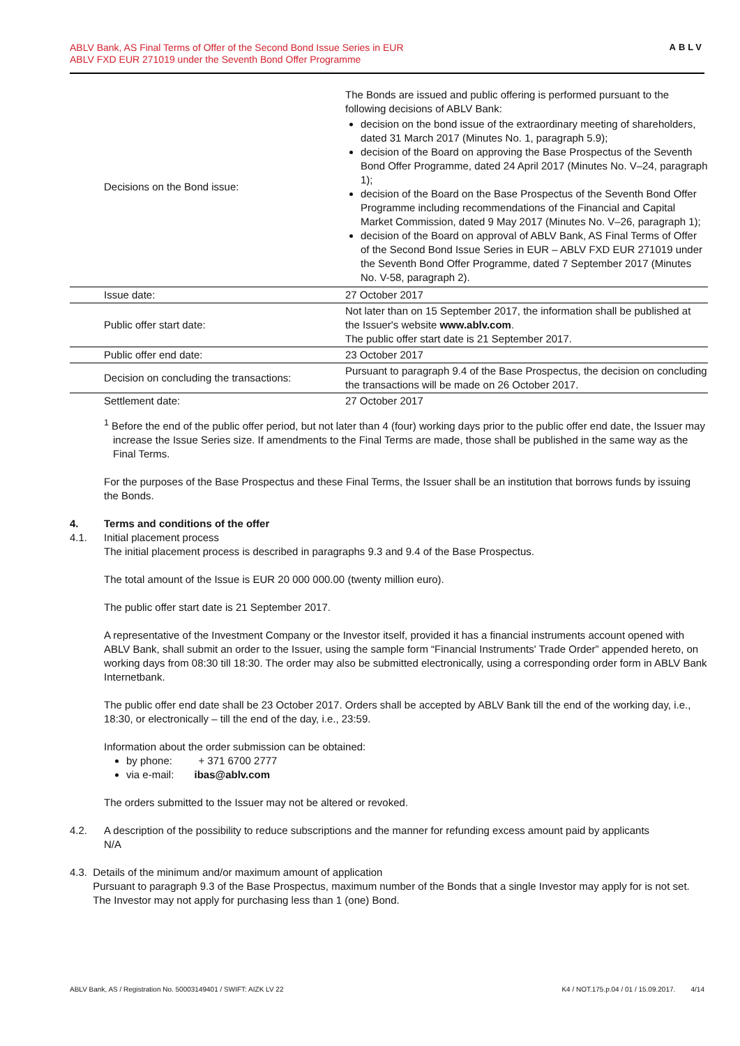ABLV Bank, AS Final Terms of Offer of the Second Bond Issue Series in EUR
ABLV FXD EUR 271019 under the Seventh Bond Offer Programme
ABLV
| Decisions on the Bond issue: | The Bonds are issued and public offering is performed pursuant to the following decisions of ABLV Bank: decision on the bond issue of the extraordinary meeting of shareholders, dated 31 March 2017 (Minutes No. 1, paragraph 5.9); decision of the Board on approving the Base Prospectus of the Seventh Bond Offer Programme, dated 24 April 2017 (Minutes No. V–24, paragraph 1); decision of the Board on the Base Prospectus of the Seventh Bond Offer Programme including recommendations of the Financial and Capital Market Commission, dated 9 May 2017 (Minutes No. V–26, paragraph 1); decision of the Board on approval of ABLV Bank, AS Final Terms of Offer of the Second Bond Issue Series in EUR – ABLV FXD EUR 271019 under the Seventh Bond Offer Programme, dated 7 September 2017 (Minutes No. V-58, paragraph 2). |
| Issue date: | 27 October 2017 |
| Public offer start date: | Not later than on 15 September 2017, the information shall be published at the Issuer's website www.ablv.com . The public offer start date is 21 September 2017. |
| Public offer end date: | 23 October 2017 |
| Decision on concluding the transactions: | Pursuant to paragraph 9.4 of the Base Prospectus, the decision on concluding the transactions will be made on 26 October 2017. |
| Settlement date: | 27 October 2017 |
<sup>1</sup> Before the end of the public offer period, but not later than 4 (four) working days prior to the public offer end date, the Issuer may increase the Issue Series size. If amendments to the Final Terms are made, those shall be published in the same way as the Final Terms.
For the purposes of the Base Prospectus and these Final Terms, the Issuer shall be an institution that borrows funds by issuing the Bonds.
4. Terms and conditions of the offer
4.1. Initial placement process
The initial placement process is described in paragraphs 9.3 and 9.4 of the Base Prospectus.
The total amount of the Issue is EUR 20 000 000.00 (twenty million euro).
The public offer start date is 21 September 2017.
A representative of the Investment Company or the Investor itself, provided it has a financial instruments account opened with ABLV Bank, shall submit an order to the Issuer, using the sample form “Financial Instruments' Trade Order” appended hereto, on working days from 08:30 till 18:30. The order may also be submitted electronically, using a corresponding order form in ABLV Bank Internetbank.
The public offer end date shall be 23 October 2017. Orders shall be accepted by ABLV Bank till the end of the working day, i.e., 18:30, or electronically – till the end of the day, i.e., 23:59.
Information about the order submission can be obtained:
by phone: + 371 6700 2777
via e-mail: ibas@ablv.com
The orders submitted to the Issuer may not be altered or revoked.
4.2. A description of the possibility to reduce subscriptions and the manner for refunding excess amount paid by applicants
N/A
4.3. Details of the minimum and/or maximum amount of application
Pursuant to paragraph 9.3 of the Base Prospectus, maximum number of the Bonds that a single Investor may apply for is not set. The Investor may not apply for purchasing less than 1 (one) Bond.
ABLV Bank, AS / Registration No. 50003149401 / SWIFT: AIZK LV 22 K4 / NOT.175.p.04 / 01 / 15.09.2017. 4/14